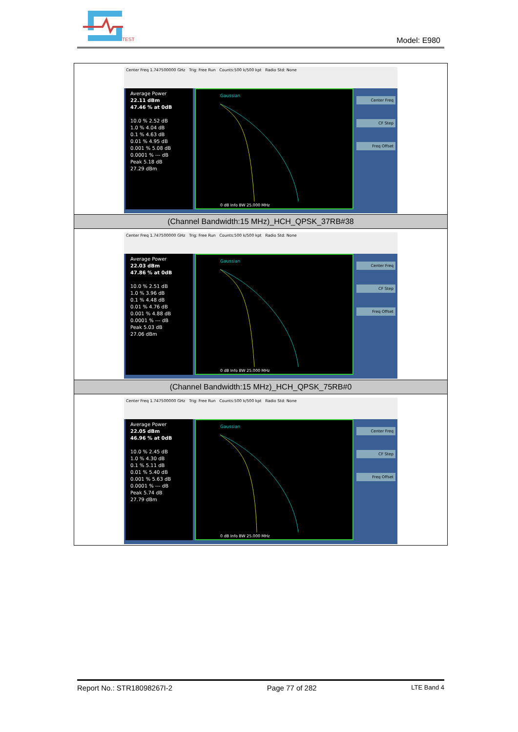TEST
Model: E980
| Center Freq 1.747500000 GHz Trig: Free Run Counts:500 k/500 kpt Radio Std: None Average Power 22.11 dBm 47.46 % at 0dB 10.0 % 2.52 dB 1.0 % 4.04 dB 0.1 % 4.63 dB 0.01 % 4.95 dB 0.001 % 5.08 dB 0.0001 % --- dB Peak 5.18 dB 27.29 dBm Gaussian 0 dB Info BW 25.000 MHz Center Freq CF Step Freq Offset |
| (Channel Bandwidth:15 MHz)_HCH_QPSK_37RB#38 |
| Center Freq 1.747500000 GHz Trig: Free Run Counts:500 k/500 kpt Radio Std: None Average Power 22.03 dBm 47.86 % at 0dB 10.0 % 2.51 dB 1.0 % 3.96 dB 0.1 % 4.48 dB 0.01 % 4.76 dB 0.001 % 4.88 dB 0.0001 % --- dB Peak 5.03 dB 27.06 dBm Gaussian 0 dB Info BW 25.000 MHz Center Freq CF Step Freq Offset |
| (Channel Bandwidth:15 MHz)_HCH_QPSK_75RB#0 |
| Center Freq 1.747500000 GHz Trig: Free Run Counts:500 k/500 kpt Radio Std: None Average Power 22.05 dBm 46.96 % at 0dB 10.0 % 2.45 dB 1.0 % 4.30 dB 0.1 % 5.11 dB 0.01 % 5.40 dB 0.001 % 5.63 dB 0.0001 % --- dB Peak 5.74 dB 27.79 dBm Gaussian 0 dB Info BW 25.000 MHz Center Freq CF Step Freq Offset |
Report No.: STR18098267I-2 Page 77 of 282 LTE Band 4